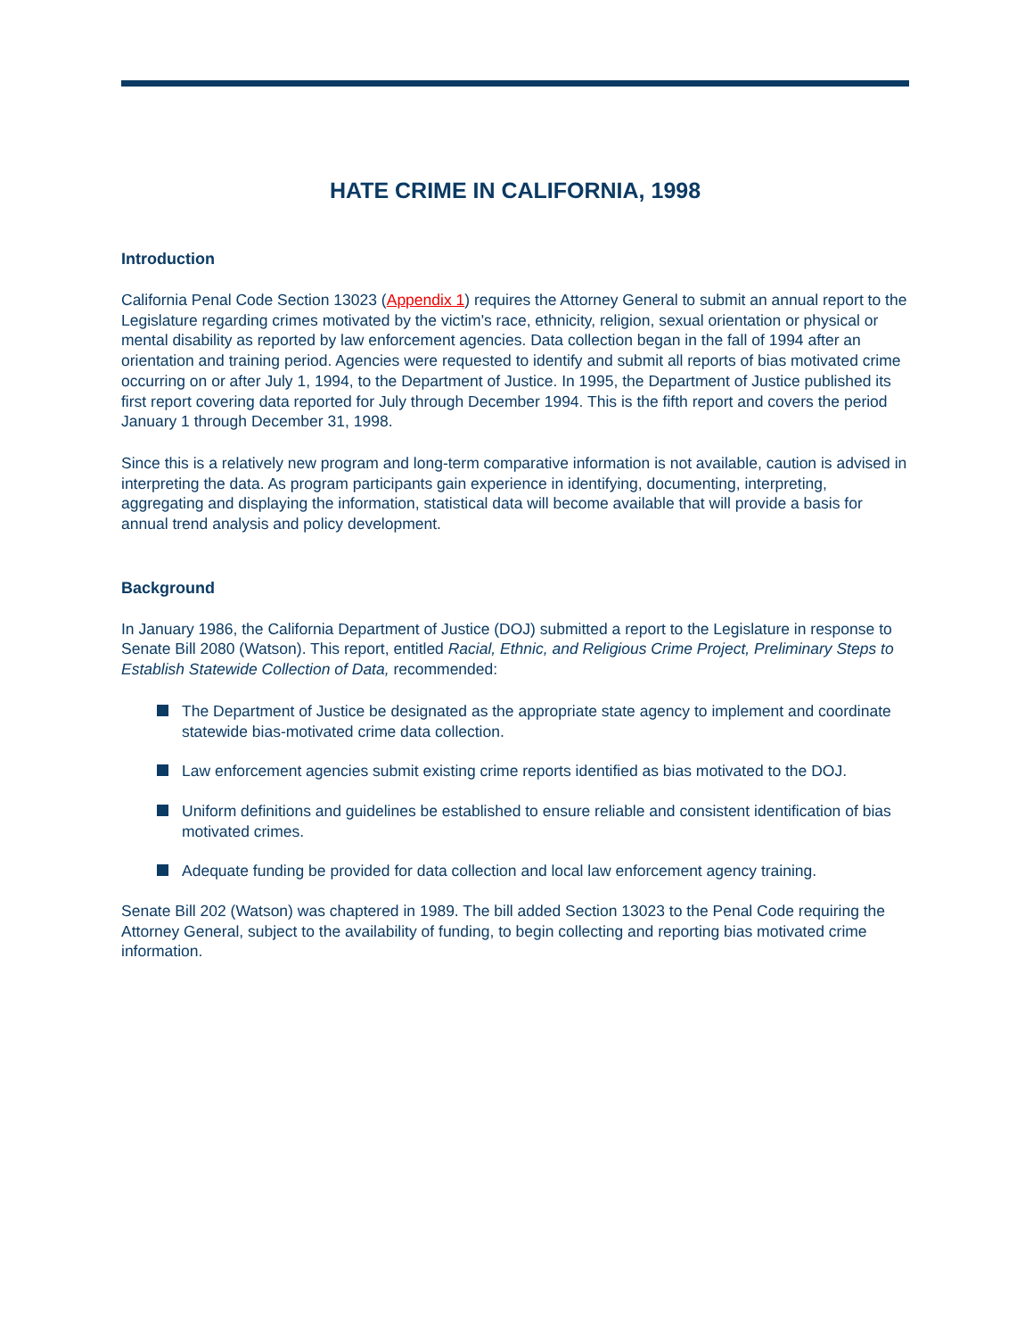HATE CRIME IN CALIFORNIA, 1998
Introduction
California Penal Code Section 13023 (Appendix 1) requires the Attorney General to submit an annual report to the Legislature regarding crimes motivated by the victim's race, ethnicity, religion, sexual orientation or physical or mental disability as reported by law enforcement agencies. Data collection began in the fall of 1994 after an orientation and training period. Agencies were requested to identify and submit all reports of bias motivated crime occurring on or after July 1, 1994, to the Department of Justice. In 1995, the Department of Justice published its first report covering data reported for July through December 1994. This is the fifth report and covers the period January 1 through December 31, 1998.
Since this is a relatively new program and long-term comparative information is not available, caution is advised in interpreting the data. As program participants gain experience in identifying, documenting, interpreting, aggregating and displaying the information, statistical data will become available that will provide a basis for annual trend analysis and policy development.
Background
In January 1986, the California Department of Justice (DOJ) submitted a report to the Legislature in response to Senate Bill 2080 (Watson). This report, entitled Racial, Ethnic, and Religious Crime Project, Preliminary Steps to Establish Statewide Collection of Data, recommended:
The Department of Justice be designated as the appropriate state agency to implement and coordinate statewide bias-motivated crime data collection.
Law enforcement agencies submit existing crime reports identified as bias motivated to the DOJ.
Uniform definitions and guidelines be established to ensure reliable and consistent identification of bias motivated crimes.
Adequate funding be provided for data collection and local law enforcement agency training.
Senate Bill 202 (Watson) was chaptered in 1989. The bill added Section 13023 to the Penal Code requiring the Attorney General, subject to the availability of funding, to begin collecting and reporting bias motivated crime information.